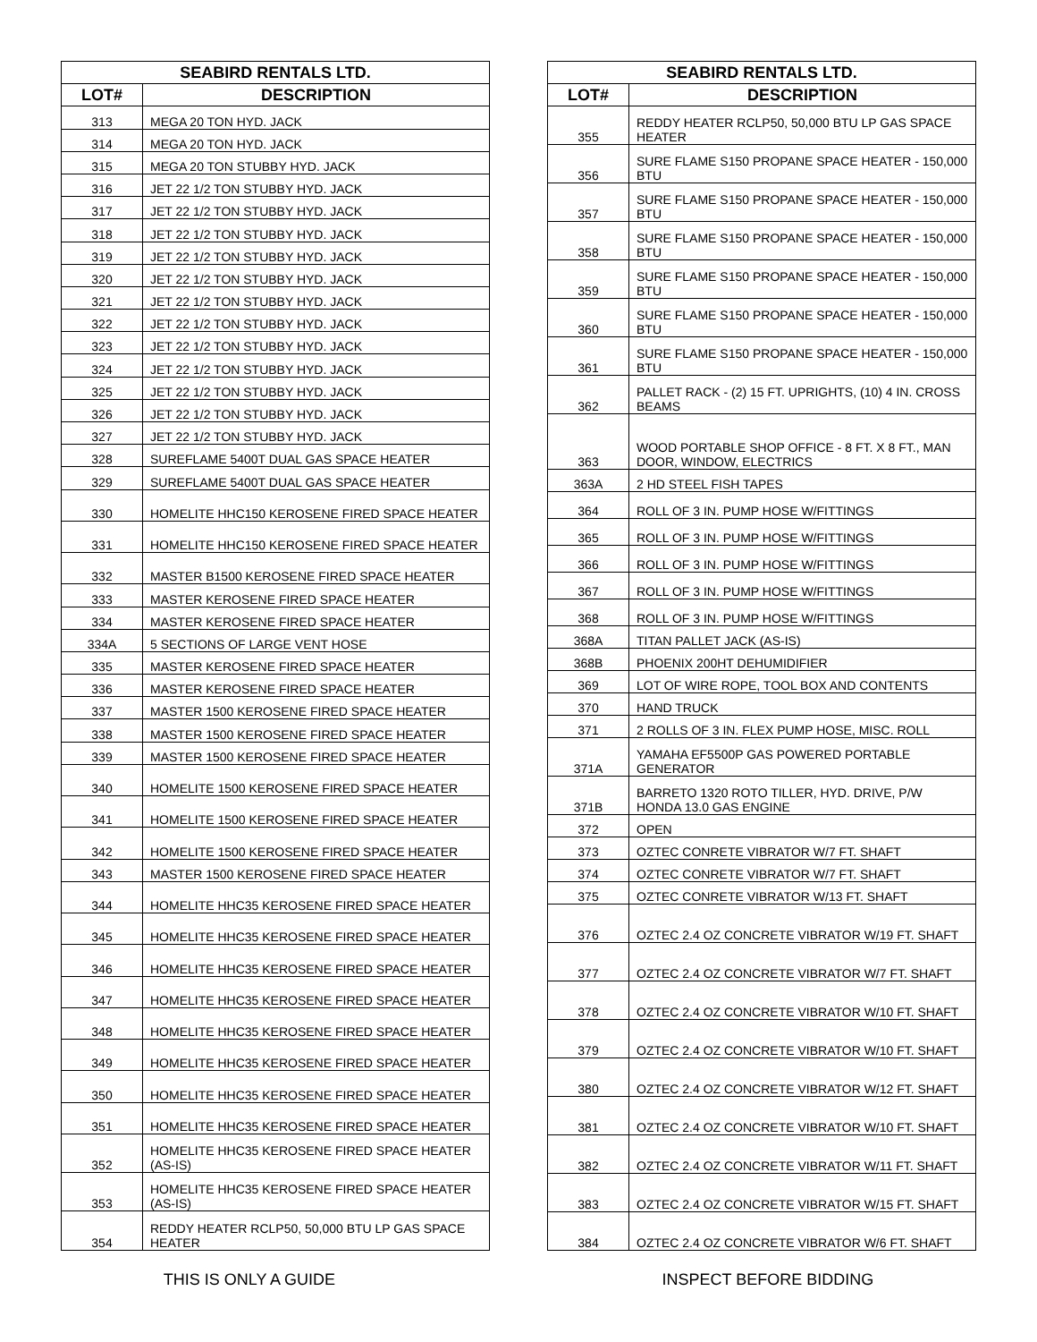| SEABIRD RENTALS LTD. | |
| --- | --- |
| LOT# | DESCRIPTION |
| 313 | MEGA 20 TON HYD. JACK |
| 314 | MEGA 20 TON HYD. JACK |
| 315 | MEGA 20 TON STUBBY HYD. JACK |
| 316 | JET 22 1/2 TON STUBBY HYD. JACK |
| 317 | JET 22 1/2 TON STUBBY HYD. JACK |
| 318 | JET 22 1/2 TON STUBBY HYD. JACK |
| 319 | JET 22 1/2 TON STUBBY HYD. JACK |
| 320 | JET 22 1/2 TON STUBBY HYD. JACK |
| 321 | JET 22 1/2 TON STUBBY HYD. JACK |
| 322 | JET 22 1/2 TON STUBBY HYD. JACK |
| 323 | JET 22 1/2 TON STUBBY HYD. JACK |
| 324 | JET 22 1/2 TON STUBBY HYD. JACK |
| 325 | JET 22 1/2 TON STUBBY HYD. JACK |
| 326 | JET 22 1/2 TON STUBBY HYD. JACK |
| 327 | JET 22 1/2 TON STUBBY HYD. JACK |
| 328 | SUREFLAME 5400T DUAL GAS SPACE HEATER |
| 329 | SUREFLAME 5400T DUAL GAS SPACE HEATER |
| 330 | HOMELITE HHC150 KEROSENE FIRED SPACE HEATER |
| 331 | HOMELITE HHC150 KEROSENE FIRED SPACE HEATER |
| 332 | MASTER B1500 KEROSENE FIRED SPACE HEATER |
| 333 | MASTER KEROSENE FIRED SPACE HEATER |
| 334 | MASTER KEROSENE FIRED SPACE HEATER |
| 334A | 5 SECTIONS OF LARGE VENT HOSE |
| 335 | MASTER KEROSENE FIRED SPACE HEATER |
| 336 | MASTER KEROSENE FIRED SPACE HEATER |
| 337 | MASTER 1500 KEROSENE FIRED SPACE HEATER |
| 338 | MASTER 1500 KEROSENE FIRED SPACE HEATER |
| 339 | MASTER 1500 KEROSENE FIRED SPACE HEATER |
| 340 | HOMELITE 1500 KEROSENE FIRED SPACE HEATER |
| 341 | HOMELITE 1500 KEROSENE FIRED SPACE HEATER |
| 342 | HOMELITE 1500 KEROSENE FIRED SPACE HEATER |
| 343 | MASTER 1500 KEROSENE FIRED SPACE HEATER |
| 344 | HOMELITE HHC35 KEROSENE FIRED SPACE HEATER |
| 345 | HOMELITE HHC35 KEROSENE FIRED SPACE HEATER |
| 346 | HOMELITE HHC35 KEROSENE FIRED SPACE HEATER |
| 347 | HOMELITE HHC35 KEROSENE FIRED SPACE HEATER |
| 348 | HOMELITE HHC35 KEROSENE FIRED SPACE HEATER |
| 349 | HOMELITE HHC35 KEROSENE FIRED SPACE HEATER |
| 350 | HOMELITE HHC35 KEROSENE FIRED SPACE HEATER |
| 351 | HOMELITE HHC35 KEROSENE FIRED SPACE HEATER |
| 352 | HOMELITE HHC35 KEROSENE FIRED SPACE HEATER (AS-IS) |
| 353 | HOMELITE HHC35 KEROSENE FIRED SPACE HEATER (AS-IS) |
| 354 | REDDY HEATER RCLP50, 50,000 BTU LP GAS SPACE HEATER |
| SEABIRD RENTALS LTD. | |
| --- | --- |
| LOT# | DESCRIPTION |
| 355 | REDDY HEATER RCLP50, 50,000 BTU LP GAS SPACE HEATER |
| 356 | SURE FLAME S150 PROPANE SPACE HEATER - 150,000 BTU |
| 357 | SURE FLAME S150 PROPANE SPACE HEATER - 150,000 BTU |
| 358 | SURE FLAME S150 PROPANE SPACE HEATER - 150,000 BTU |
| 359 | SURE FLAME S150 PROPANE SPACE HEATER - 150,000 BTU |
| 360 | SURE FLAME S150 PROPANE SPACE HEATER - 150,000 BTU |
| 361 | SURE FLAME S150 PROPANE SPACE HEATER - 150,000 BTU |
| 362 | PALLET RACK - (2) 15 FT. UPRIGHTS, (10) 4 IN. CROSS BEAMS |
| 363 | WOOD PORTABLE SHOP OFFICE - 8 FT. X 8 FT., MAN DOOR, WINDOW, ELECTRICS |
| 363A | 2 HD STEEL FISH TAPES |
| 364 | ROLL OF 3 IN. PUMP HOSE W/FITTINGS |
| 365 | ROLL OF 3 IN. PUMP HOSE W/FITTINGS |
| 366 | ROLL OF 3 IN. PUMP HOSE W/FITTINGS |
| 367 | ROLL OF 3 IN. PUMP HOSE W/FITTINGS |
| 368 | ROLL OF 3 IN. PUMP HOSE W/FITTINGS |
| 368A | TITAN PALLET JACK (AS-IS) |
| 368B | PHOENIX 200HT DEHUMIDIFIER |
| 369 | LOT OF WIRE ROPE, TOOL BOX AND CONTENTS |
| 370 | HAND TRUCK |
| 371 | 2 ROLLS OF 3 IN. FLEX PUMP HOSE, MISC. ROLL |
| 371A | YAMAHA EF5500P GAS POWERED PORTABLE GENERATOR |
| 371B | BARRETO 1320 ROTO TILLER, HYD. DRIVE, P/W HONDA 13.0 GAS ENGINE |
| 372 | OPEN |
| 373 | OZTEC CONRETE VIBRATOR W/7 FT. SHAFT |
| 374 | OZTEC CONRETE VIBRATOR W/7 FT. SHAFT |
| 375 | OZTEC CONRETE VIBRATOR W/13 FT. SHAFT |
| 376 | OZTEC 2.4 OZ CONCRETE VIBRATOR W/19 FT. SHAFT |
| 377 | OZTEC 2.4 OZ CONCRETE VIBRATOR W/7 FT. SHAFT |
| 378 | OZTEC 2.4 OZ CONCRETE VIBRATOR W/10 FT. SHAFT |
| 379 | OZTEC 2.4 OZ CONCRETE VIBRATOR W/10 FT. SHAFT |
| 380 | OZTEC 2.4 OZ CONCRETE VIBRATOR W/12 FT. SHAFT |
| 381 | OZTEC 2.4 OZ CONCRETE VIBRATOR W/10 FT. SHAFT |
| 382 | OZTEC 2.4 OZ CONCRETE VIBRATOR W/11 FT. SHAFT |
| 383 | OZTEC 2.4 OZ CONCRETE VIBRATOR W/15 FT. SHAFT |
| 384 | OZTEC 2.4 OZ CONCRETE VIBRATOR W/6 FT. SHAFT |
THIS IS ONLY A GUIDE INSPECT BEFORE BIDDING